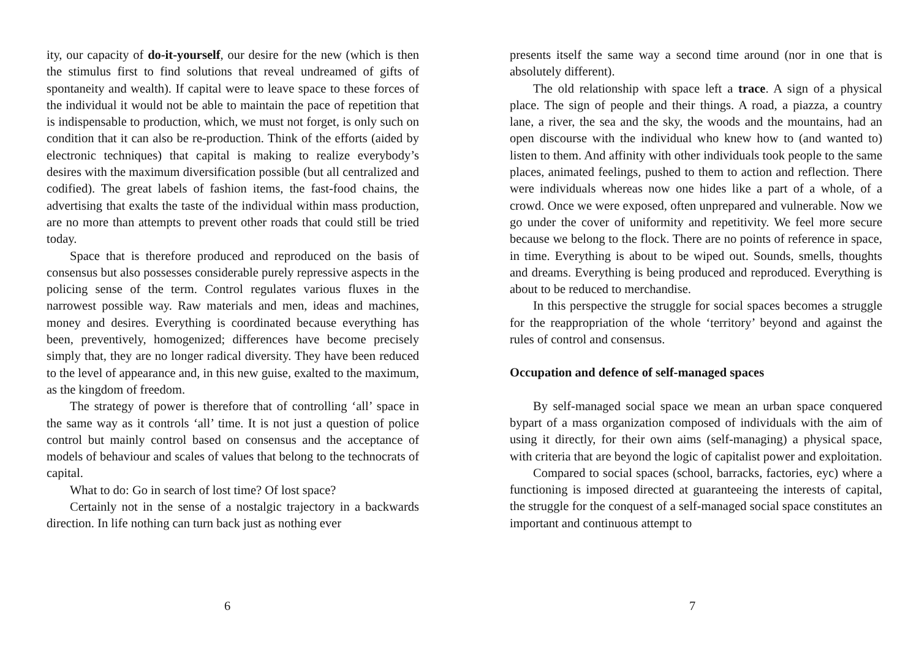ity, our capacity of do-it-yourself, our desire for the new (which is then the stimulus first to find solutions that reveal undreamed of gifts of spontaneity and wealth). If capital were to leave space to these forces of the individual it would not be able to maintain the pace of repetition that is indispensable to production, which, we must not forget, is only such on condition that it can also be re-production. Think of the efforts (aided by electronic techniques) that capital is making to realize everybody’s desires with the maximum diversification possible (but all centralized and codified). The great labels of fashion items, the fast-food chains, the advertising that exalts the taste of the individual within mass production, are no more than attempts to prevent other roads that could still be tried today.
Space that is therefore produced and reproduced on the basis of consensus but also possesses considerable purely repressive aspects in the policing sense of the term. Control regulates various fluxes in the narrowest possible way. Raw materials and men, ideas and machines, money and desires. Everything is coordinated because everything has been, preventively, homogenized; differences have become precisely simply that, they are no longer radical diversity. They have been reduced to the level of appearance and, in this new guise, exalted to the maximum, as the kingdom of freedom.
The strategy of power is therefore that of controlling ‘all’ space in the same way as it controls ‘all’ time. It is not just a question of police control but mainly control based on consensus and the acceptance of models of behaviour and scales of values that belong to the technocrats of capital.
What to do: Go in search of lost time? Of lost space?
Certainly not in the sense of a nostalgic trajectory in a backwards direction. In life nothing can turn back just as nothing ever
6
presents itself the same way a second time around (nor in one that is absolutely different).
The old relationship with space left a trace. A sign of a physical place. The sign of people and their things. A road, a piazza, a country lane, a river, the sea and the sky, the woods and the mountains, had an open discourse with the individual who knew how to (and wanted to) listen to them. And affinity with other individuals took people to the same places, animated feelings, pushed to them to action and reflection. There were individuals whereas now one hides like a part of a whole, of a crowd. Once we were exposed, often unprepared and vulnerable. Now we go under the cover of uniformity and repetitivity. We feel more secure because we belong to the flock. There are no points of reference in space, in time. Everything is about to be wiped out. Sounds, smells, thoughts and dreams. Everything is being produced and reproduced. Everything is about to be reduced to merchandise.
In this perspective the struggle for social spaces becomes a struggle for the reappropriation of the whole ‘territory’ beyond and against the rules of control and consensus.
Occupation and defence of self-managed spaces
By self-managed social space we mean an urban space conquered bypart of a mass organization composed of individuals with the aim of using it directly, for their own aims (self-managing) a physical space, with criteria that are beyond the logic of capitalist power and exploitation.
Compared to social spaces (school, barracks, factories, eyc) where a functioning is imposed directed at guaranteeing the interests of capital, the struggle for the conquest of a self-managed social space constitutes an important and continuous attempt to
7